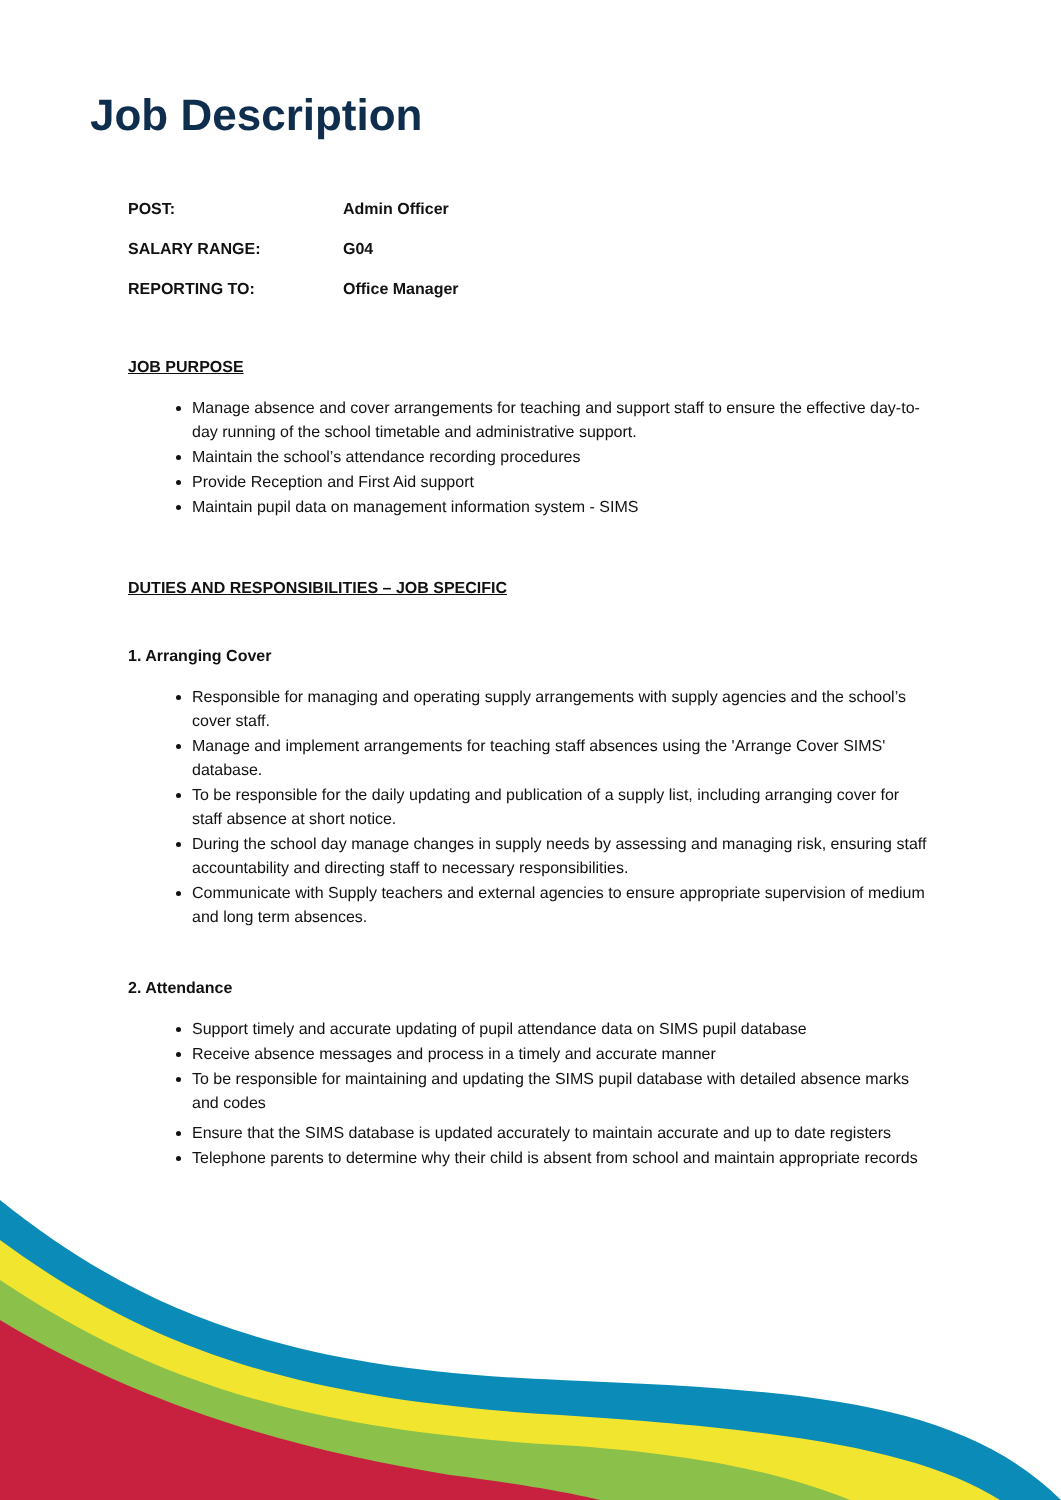Job Description
POST: Admin Officer
SALARY RANGE: G04
REPORTING TO: Office Manager
JOB PURPOSE
Manage absence and cover arrangements for teaching and support staff to ensure the effective day-to-day running of the school timetable and administrative support.
Maintain the school’s attendance recording procedures
Provide Reception and First Aid support
Maintain pupil data on management information system - SIMS
DUTIES AND RESPONSIBILITIES – JOB SPECIFIC
1. Arranging Cover
Responsible for managing and operating supply arrangements with supply agencies and the school’s cover staff.
Manage and implement arrangements for teaching staff absences using the 'Arrange Cover SIMS' database.
To be responsible for the daily updating and publication of a supply list, including arranging cover for staff absence at short notice.
During the school day manage changes in supply needs by assessing and managing risk, ensuring staff accountability and directing staff to necessary responsibilities.
Communicate with Supply teachers and external agencies to ensure appropriate supervision of medium and long term absences.
2. Attendance
Support timely and accurate updating of pupil attendance data on SIMS pupil database
Receive absence messages and process in a timely and accurate manner
To be responsible for maintaining and updating the SIMS pupil database with detailed absence marks and codes
Ensure that the SIMS database is updated accurately to maintain accurate and up to date registers
Telephone parents to determine why their child is absent from school and maintain appropriate records